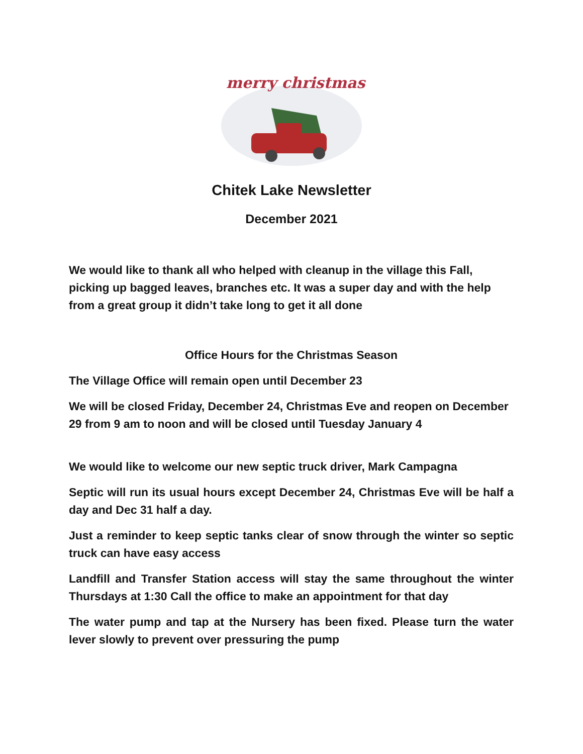merry christmas
Chitek Lake Newsletter
December 2021
We would like to thank all who helped with cleanup in the village this Fall, picking up bagged leaves, branches etc. It was a super day and with the help from a great group it didn’t take long to get it all done
Office Hours for the Christmas Season
The Village Office will remain open until December 23
We will be closed Friday, December 24, Christmas Eve and reopen on December 29 from 9 am to noon and will be closed until Tuesday January 4
We would like to welcome our new septic truck driver, Mark Campagna
Septic will run its usual hours except December 24, Christmas Eve will be half a day and Dec 31 half a day.
Just a reminder to keep septic tanks clear of snow through the winter so septic truck can have easy access
Landfill and Transfer Station access will stay the same throughout the winter Thursdays at 1:30 Call the office to make an appointment for that day
The water pump and tap at the Nursery has been fixed. Please turn the water lever slowly to prevent over pressuring the pump